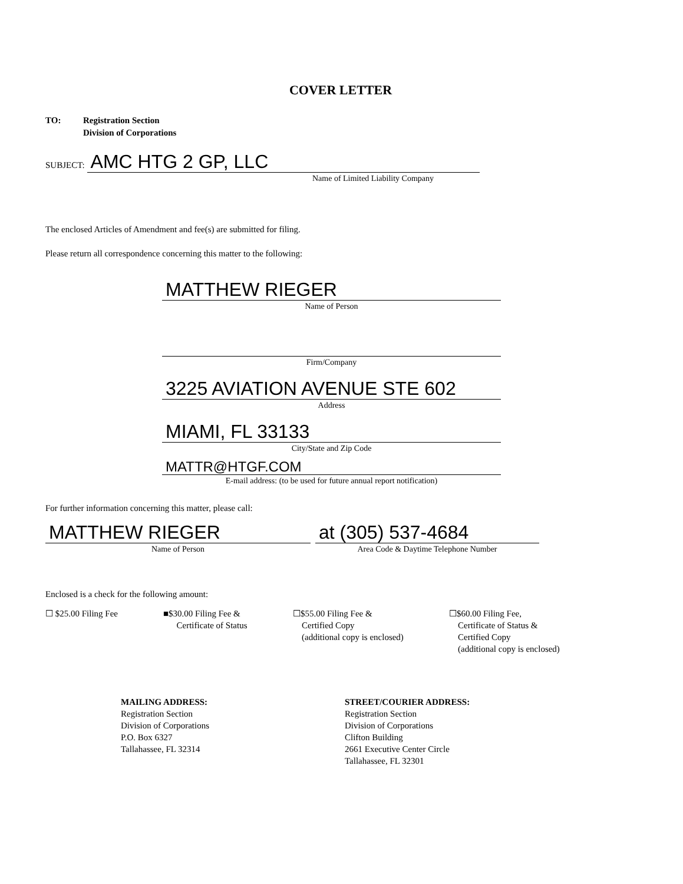COVER LETTER
TO: Registration Section
Division of Corporations
SUBJECT:
AMC HTG 2 GP, LLC
Name of Limited Liability Company
The enclosed Articles of Amendment and fee(s) are submitted for filing.
Please return all correspondence concerning this matter to the following:
MATTHEW RIEGER
Name of Person
Firm/Company
3225 AVIATION AVENUE STE 602
Address
MIAMI, FL 33133
City/State and Zip Code
MATTR@HTGF.COM
E-mail address: (to be used for future annual report notification)
For further information concerning this matter, please call:
MATTHEW RIEGER
Name of Person
at (305) 537-4684
Area Code & Daytime Telephone Number
Enclosed is a check for the following amount:
☐ $25.00 Filing Fee ■$30.00 Filing Fee &
Certificate of Status
☐$55.00 Filing Fee &
Certified Copy
(additional copy is enclosed)
☐$60.00 Filing Fee,
Certificate of Status &
Certified Copy
(additional copy is enclosed)
MAILING ADDRESS:
Registration Section
Division of Corporations
P.O. Box 6327
Tallahassee, FL 32314
STREET/COURIER ADDRESS:
Registration Section
Division of Corporations
Clifton Building
2661 Executive Center Circle
Tallahassee, FL 32301